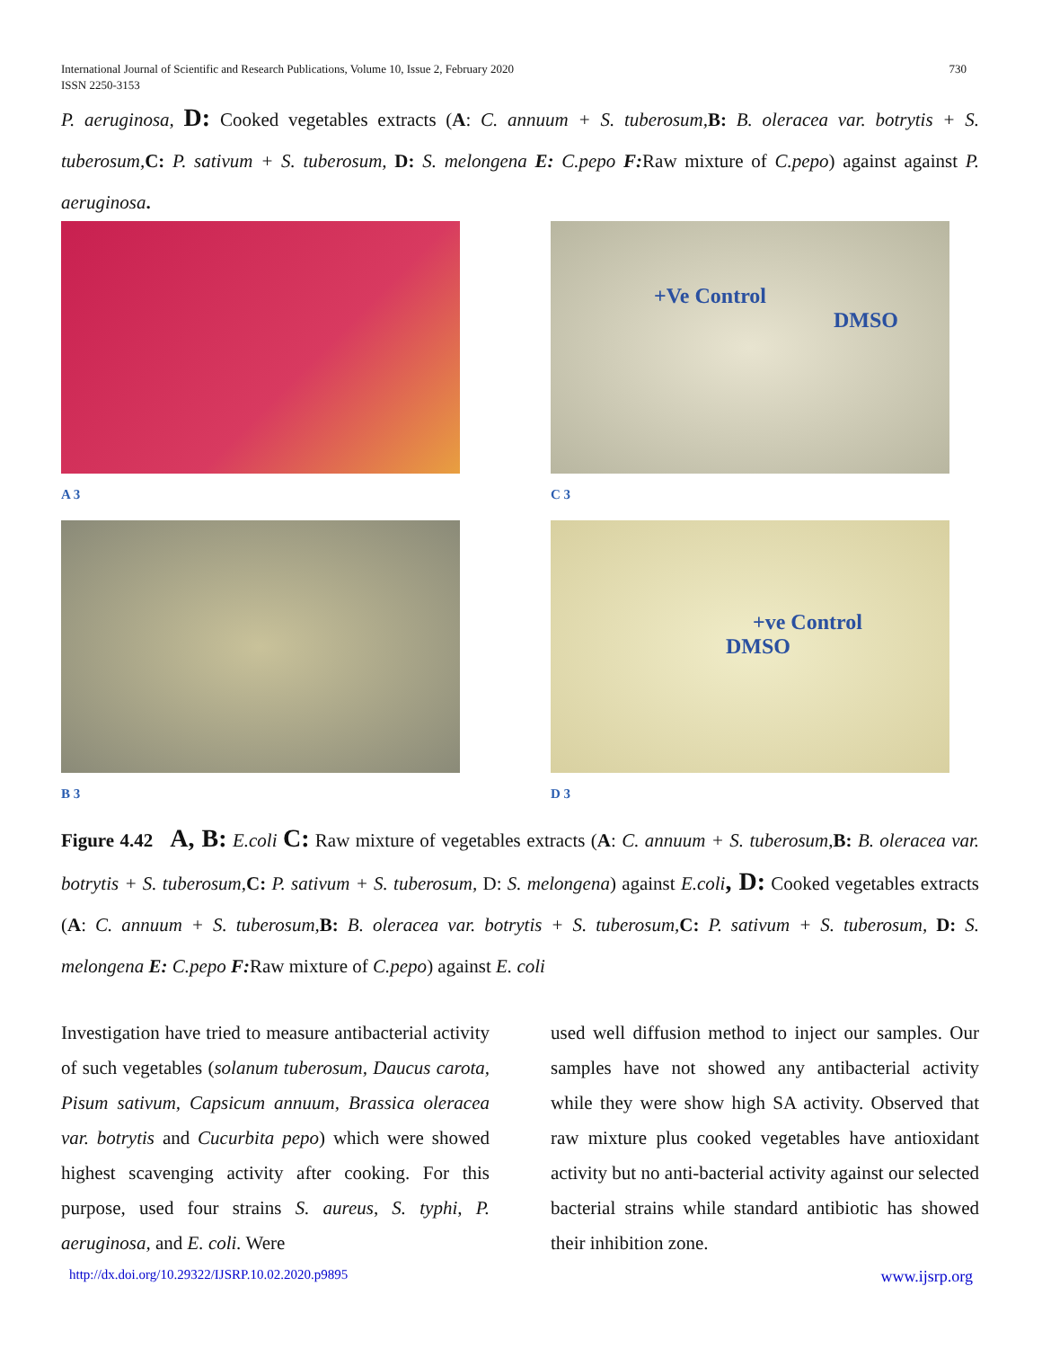International Journal of Scientific and Research Publications, Volume 10, Issue 2, February 2020
ISSN 2250-3153
730
P. aeruginosa, D: Cooked vegetables extracts (A: C. annuum + S. tuberosum, B: B. oleracea var. botrytis + S. tuberosum, C: P. sativum + S. tuberosum, D: S. melongena E: C.pepo F: Raw mixture of C.pepo) against against P. aeruginosa.
A 3
+Ve Control
DMSO
C 3
B 3
+ve Control
DMSO
D 3
Figure 4.42 A, B: E.coli C: Raw mixture of vegetables extracts (A: C. annuum + S. tuberosum, B: B. oleracea var. botrytis + S. tuberosum, C: P. sativum + S. tuberosum, D: S. melongena) against E.coli, D: Cooked vegetables extracts (A: C. annuum + S. tuberosum, B: B. oleracea var. botrytis + S. tuberosum, C: P. sativum + S. tuberosum, D: S. melongena E: C.pepo F: Raw mixture of C.pepo) against E. coli
Investigation have tried to measure antibacterial activity of such vegetables (solanum tuberosum, Daucus carota, Pisum sativum, Capsicum annuum, Brassica oleracea var. botrytis and Cucurbita pepo) which were showed highest scavenging activity after cooking. For this purpose, used four strains S. aureus, S. typhi, P. aeruginosa, and E. coli. Were
used well diffusion method to inject our samples. Our samples have not showed any antibacterial activity while they were show high SA activity. Observed that raw mixture plus cooked vegetables have antioxidant activity but no anti-bacterial activity against our selected bacterial strains while standard antibiotic has showed their inhibition zone.
http://dx.doi.org/10.29322/IJSRP.10.02.2020.p9895 www.ijsrp.org